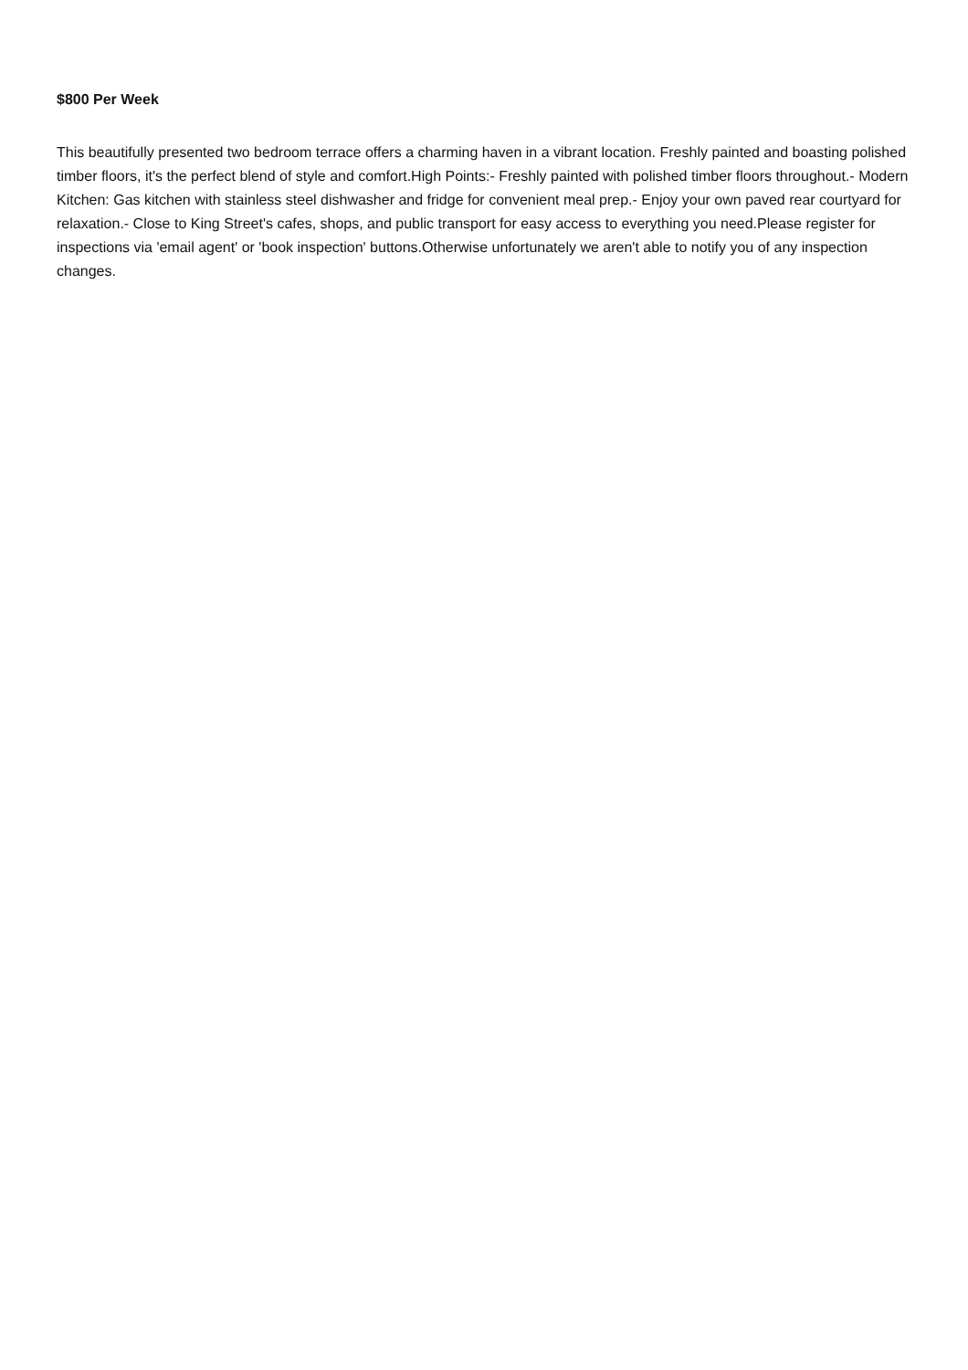$800 Per Week
This beautifully presented two bedroom terrace offers a charming haven in a vibrant location. Freshly painted and boasting polished timber floors, it's the perfect blend of style and comfort.High Points:- Freshly painted with polished timber floors throughout.- Modern Kitchen: Gas kitchen with stainless steel dishwasher and fridge for convenient meal prep.- Enjoy your own paved rear courtyard for relaxation.- Close to King Street's cafes, shops, and public transport for easy access to everything you need.Please register for inspections via 'email agent' or 'book inspection' buttons.Otherwise unfortunately we aren't able to notify you of any inspection changes.